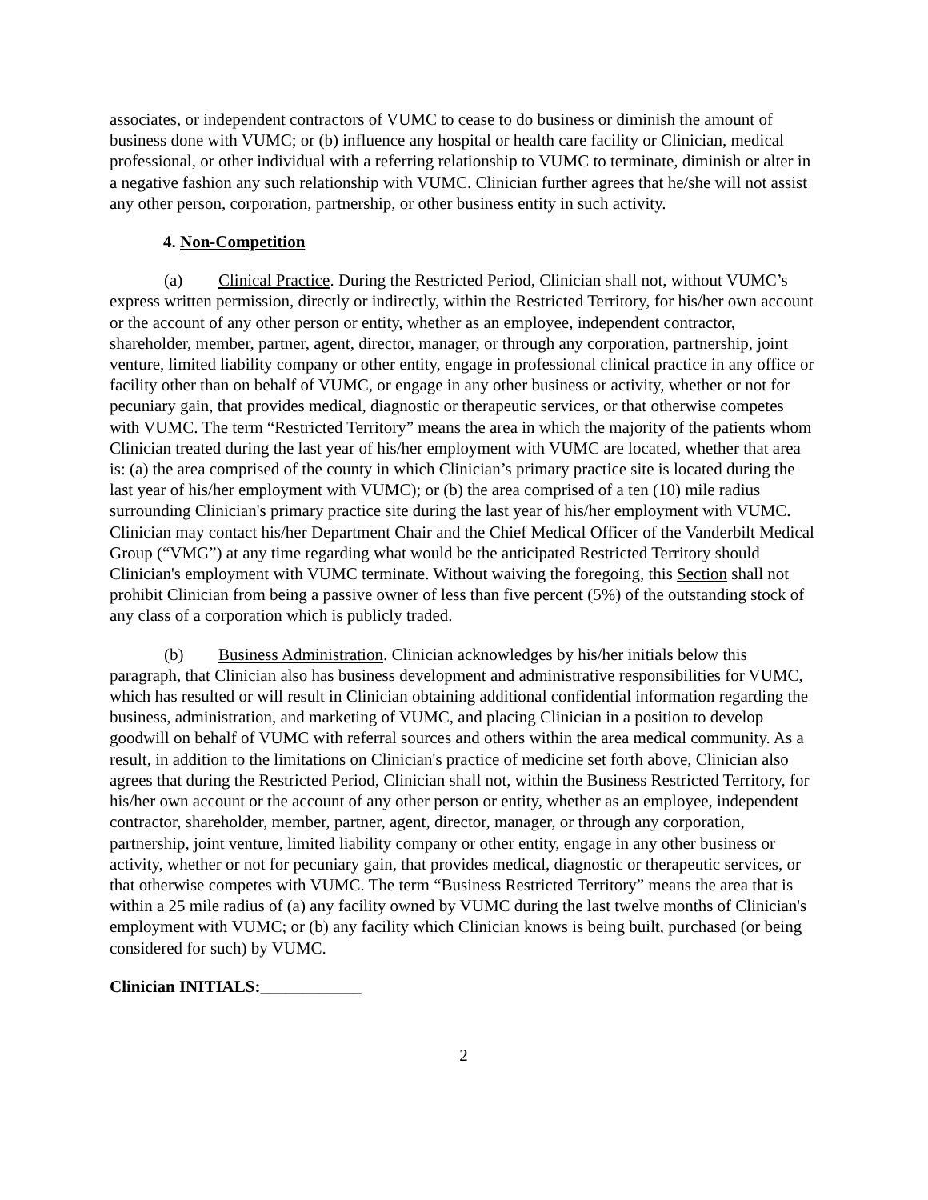associates, or independent contractors of VUMC to cease to do business or diminish the amount of business done with VUMC; or (b) influence any hospital or health care facility or Clinician, medical professional, or other individual with a referring relationship to VUMC to terminate, diminish or alter in a negative fashion any such relationship with VUMC. Clinician further agrees that he/she will not assist any other person, corporation, partnership, or other business entity in such activity.
4. Non-Competition
(a) Clinical Practice. During the Restricted Period, Clinician shall not, without VUMC’s express written permission, directly or indirectly, within the Restricted Territory, for his/her own account or the account of any other person or entity, whether as an employee, independent contractor, shareholder, member, partner, agent, director, manager, or through any corporation, partnership, joint venture, limited liability company or other entity, engage in professional clinical practice in any office or facility other than on behalf of VUMC, or engage in any other business or activity, whether or not for pecuniary gain, that provides medical, diagnostic or therapeutic services, or that otherwise competes with VUMC. The term “Restricted Territory” means the area in which the majority of the patients whom Clinician treated during the last year of his/her employment with VUMC are located, whether that area is: (a) the area comprised of the county in which Clinician’s primary practice site is located during the last year of his/her employment with VUMC); or (b) the area comprised of a ten (10) mile radius surrounding Clinician's primary practice site during the last year of his/her employment with VUMC. Clinician may contact his/her Department Chair and the Chief Medical Officer of the Vanderbilt Medical Group (“VMG”) at any time regarding what would be the anticipated Restricted Territory should Clinician's employment with VUMC terminate. Without waiving the foregoing, this Section shall not prohibit Clinician from being a passive owner of less than five percent (5%) of the outstanding stock of any class of a corporation which is publicly traded.
(b) Business Administration. Clinician acknowledges by his/her initials below this paragraph, that Clinician also has business development and administrative responsibilities for VUMC, which has resulted or will result in Clinician obtaining additional confidential information regarding the business, administration, and marketing of VUMC, and placing Clinician in a position to develop goodwill on behalf of VUMC with referral sources and others within the area medical community. As a result, in addition to the limitations on Clinician's practice of medicine set forth above, Clinician also agrees that during the Restricted Period, Clinician shall not, within the Business Restricted Territory, for his/her own account or the account of any other person or entity, whether as an employee, independent contractor, shareholder, member, partner, agent, director, manager, or through any corporation, partnership, joint venture, limited liability company or other entity, engage in any other business or activity, whether or not for pecuniary gain, that provides medical, diagnostic or therapeutic services, or that otherwise competes with VUMC. The term “Business Restricted Territory” means the area that is within a 25 mile radius of (a) any facility owned by VUMC during the last twelve months of Clinician's employment with VUMC; or (b) any facility which Clinician knows is being built, purchased (or being considered for such) by VUMC.
Clinician INITIALS:____________
2